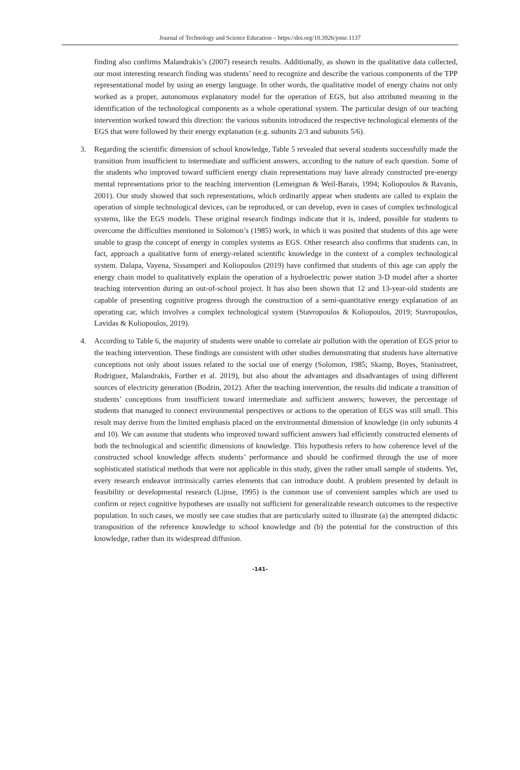Journal of Technology and Science Education – https://doi.org/10.3926/jotse.1137
finding also confirms Malandrakis’s (2007) research results. Additionally, as shown in the qualitative data collected, our most interesting research finding was students’ need to recognize and describe the various components of the TPP representational model by using an energy language. In other words, the qualitative model of energy chains not only worked as a proper, autonomous explanatory model for the operation of EGS, but also attributed meaning in the identification of the technological components as a whole operational system. The particular design of our teaching intervention worked toward this direction: the various subunits introduced the respective technological elements of the EGS that were followed by their energy explanation (e.g. subunits 2/3 and subunits 5/6).
3. Regarding the scientific dimension of school knowledge, Table 5 revealed that several students successfully made the transition from insufficient to intermediate and sufficient answers, according to the nature of each question. Some of the students who improved toward sufficient energy chain representations may have already constructed pre-energy mental representations prior to the teaching intervention (Lemeignan & Weil-Barais, 1994; Koliopoulos & Ravanis, 2001). Our study showed that such representations, which ordinarily appear when students are called to explain the operation of simple technological devices, can be reproduced, or can develop, even in cases of complex technological systems, like the EGS models. These original research findings indicate that it is, indeed, possible for students to overcome the difficulties mentioned in Solomon’s (1985) work, in which it was posited that students of this age were unable to grasp the concept of energy in complex systems as EGS. Other research also confirms that students can, in fact, approach a qualitative form of energy-related scientific knowledge in the context of a complex technological system. Dalapa, Vayena, Sissamperi and Koliopoulos (2019) have confirmed that students of this age can apply the energy chain model to qualitatively explain the operation of a hydroelectric power station 3-D model after a shorter teaching intervention during an out-of-school project. It has also been shown that 12 and 13-year-old students are capable of presenting cognitive progress through the construction of a semi-quantitative energy explanation of an operating car, which involves a complex technological system (Stavropoulos & Koliopoulos, 2019; Stavropoulos, Lavidas & Koliopoulos, 2019).
4. According to Table 6, the majority of students were unable to correlate air pollution with the operation of EGS prior to the teaching intervention. These findings are consistent with other studies demonstrating that students have alternative conceptions not only about issues related to the social use of energy (Solomon, 1985; Skamp, Boyes, Stanisstreet, Rodriguez, Malandrakis, Forther et al. 2019), but also about the advantages and disadvantages of using different sources of electricity generation (Bodzin, 2012). After the teaching intervention, the results did indicate a transition of students’ conceptions from insufficient toward intermediate and sufficient answers; however, the percentage of students that managed to connect environmental perspectives or actions to the operation of EGS was still small. This result may derive from the limited emphasis placed on the environmental dimension of knowledge (in only subunits 4 and 10). We can assume that students who improved toward sufficient answers had efficiently constructed elements of both the technological and scientific dimensions of knowledge. This hypothesis refers to how coherence level of the constructed school knowledge affects students’ performance and should be confirmed through the use of more sophisticated statistical methods that were not applicable in this study, given the rather small sample of students. Yet, every research endeavor intrinsically carries elements that can introduce doubt. A problem presented by default in feasibility or developmental research (Lijnse, 1995) is the common use of convenient samples which are used to confirm or reject cognitive hypotheses are usually not sufficient for generalizable research outcomes to the respective population. In such cases, we mostly see case studies that are particularly suited to illustrate (a) the attempted didactic transposition of the reference knowledge to school knowledge and (b) the potential for the construction of this knowledge, rather than its widespread diffusion.
-141-